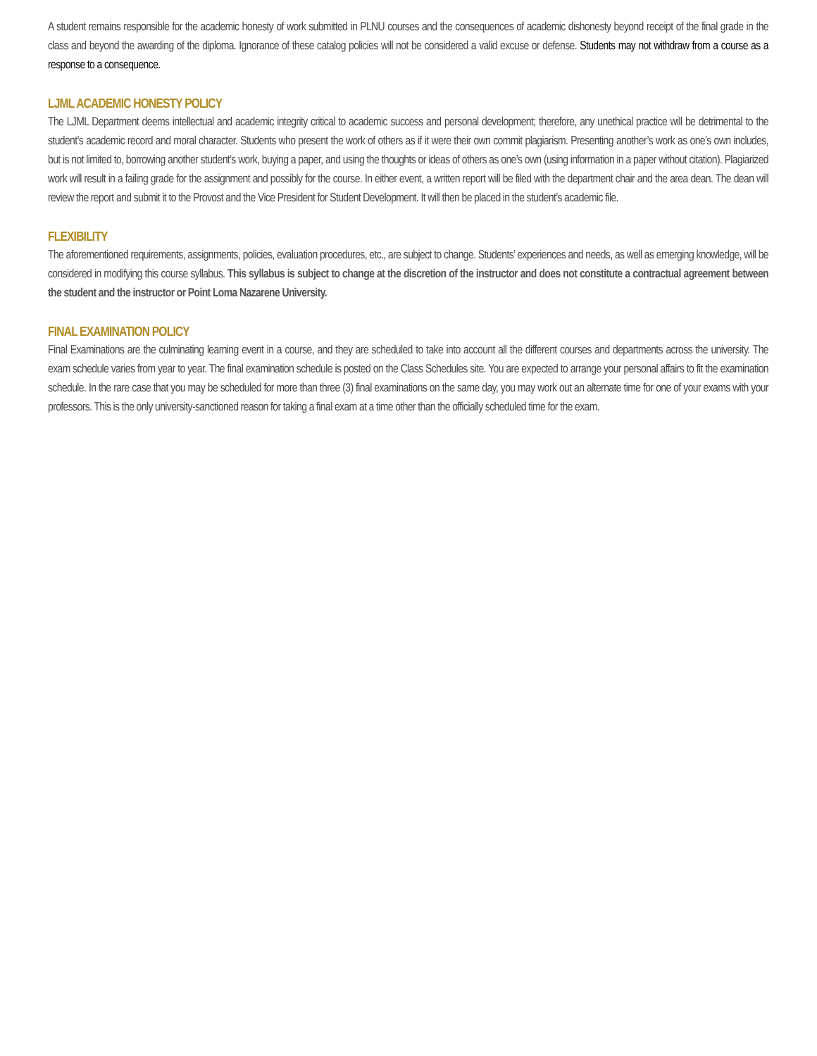A student remains responsible for the academic honesty of work submitted in PLNU courses and the consequences of academic dishonesty beyond receipt of the final grade in the class and beyond the awarding of the diploma. Ignorance of these catalog policies will not be considered a valid excuse or defense. Students may not withdraw from a course as a response to a consequence.
LJML ACADEMIC HONESTY POLICY
The LJML Department deems intellectual and academic integrity critical to academic success and personal development; therefore, any unethical practice will be detrimental to the student’s academic record and moral character. Students who present the work of others as if it were their own commit plagiarism. Presenting another’s work as one’s own includes, but is not limited to, borrowing another student’s work, buying a paper, and using the thoughts or ideas of others as one’s own (using information in a paper without citation). Plagiarized work will result in a failing grade for the assignment and possibly for the course. In either event, a written report will be filed with the department chair and the area dean. The dean will review the report and submit it to the Provost and the Vice President for Student Development. It will then be placed in the student’s academic file.
FLEXIBILITY
The aforementioned requirements, assignments, policies, evaluation procedures, etc., are subject to change. Students’ experiences and needs, as well as emerging knowledge, will be considered in modifying this course syllabus. This syllabus is subject to change at the discretion of the instructor and does not constitute a contractual agreement between the student and the instructor or Point Loma Nazarene University.
FINAL EXAMINATION POLICY
Final Examinations are the culminating learning event in a course, and they are scheduled to take into account all the different courses and departments across the university. The exam schedule varies from year to year. The final examination schedule is posted on the Class Schedules site. You are expected to arrange your personal affairs to fit the examination schedule. In the rare case that you may be scheduled for more than three (3) final examinations on the same day, you may work out an alternate time for one of your exams with your professors. This is the only university-sanctioned reason for taking a final exam at a time other than the officially scheduled time for the exam.